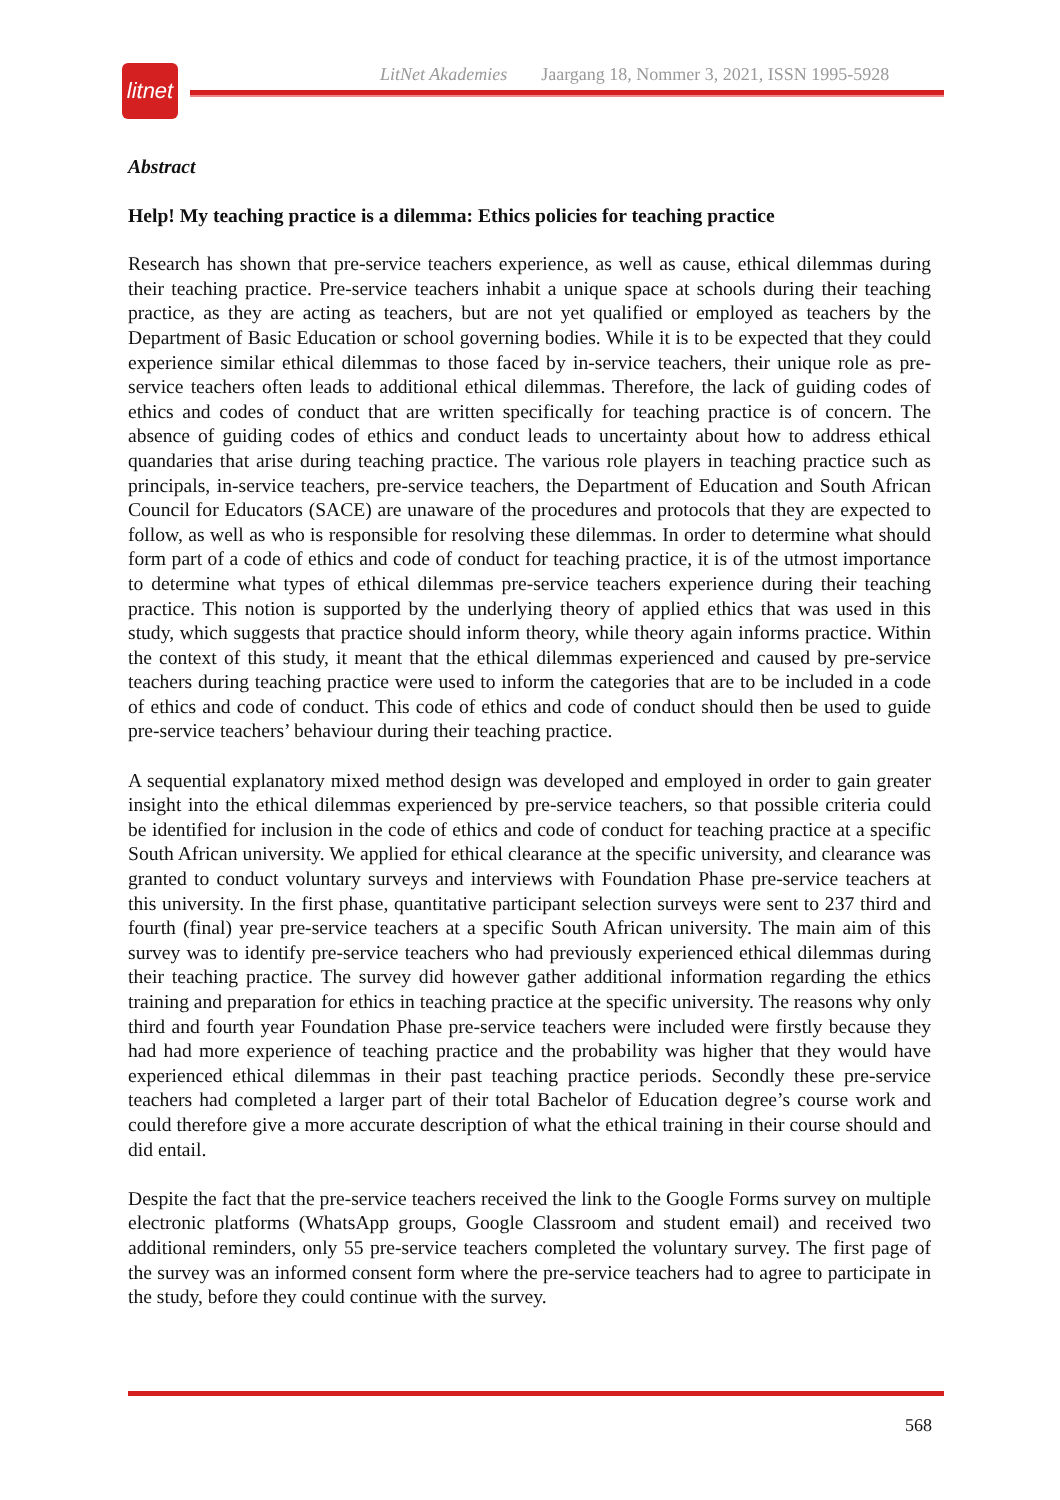litnet
LitNet Akademies Jaargang 18, Nommer 3, 2021, ISSN 1995-5928
Abstract
Help! My teaching practice is a dilemma: Ethics policies for teaching practice
Research has shown that pre-service teachers experience, as well as cause, ethical dilemmas during their teaching practice. Pre-service teachers inhabit a unique space at schools during their teaching practice, as they are acting as teachers, but are not yet qualified or employed as teachers by the Department of Basic Education or school governing bodies. While it is to be expected that they could experience similar ethical dilemmas to those faced by in-service teachers, their unique role as pre-service teachers often leads to additional ethical dilemmas. Therefore, the lack of guiding codes of ethics and codes of conduct that are written specifically for teaching practice is of concern. The absence of guiding codes of ethics and conduct leads to uncertainty about how to address ethical quandaries that arise during teaching practice. The various role players in teaching practice such as principals, in-service teachers, pre-service teachers, the Department of Education and South African Council for Educators (SACE) are unaware of the procedures and protocols that they are expected to follow, as well as who is responsible for resolving these dilemmas. In order to determine what should form part of a code of ethics and code of conduct for teaching practice, it is of the utmost importance to determine what types of ethical dilemmas pre-service teachers experience during their teaching practice. This notion is supported by the underlying theory of applied ethics that was used in this study, which suggests that practice should inform theory, while theory again informs practice. Within the context of this study, it meant that the ethical dilemmas experienced and caused by pre-service teachers during teaching practice were used to inform the categories that are to be included in a code of ethics and code of conduct. This code of ethics and code of conduct should then be used to guide pre-service teachers’ behaviour during their teaching practice.
A sequential explanatory mixed method design was developed and employed in order to gain greater insight into the ethical dilemmas experienced by pre-service teachers, so that possible criteria could be identified for inclusion in the code of ethics and code of conduct for teaching practice at a specific South African university. We applied for ethical clearance at the specific university, and clearance was granted to conduct voluntary surveys and interviews with Foundation Phase pre-service teachers at this university. In the first phase, quantitative participant selection surveys were sent to 237 third and fourth (final) year pre-service teachers at a specific South African university. The main aim of this survey was to identify pre-service teachers who had previously experienced ethical dilemmas during their teaching practice. The survey did however gather additional information regarding the ethics training and preparation for ethics in teaching practice at the specific university. The reasons why only third and fourth year Foundation Phase pre-service teachers were included were firstly because they had had more experience of teaching practice and the probability was higher that they would have experienced ethical dilemmas in their past teaching practice periods. Secondly these pre-service teachers had completed a larger part of their total Bachelor of Education degree’s course work and could therefore give a more accurate description of what the ethical training in their course should and did entail.
Despite the fact that the pre-service teachers received the link to the Google Forms survey on multiple electronic platforms (WhatsApp groups, Google Classroom and student email) and received two additional reminders, only 55 pre-service teachers completed the voluntary survey. The first page of the survey was an informed consent form where the pre-service teachers had to agree to participate in the study, before they could continue with the survey.
568